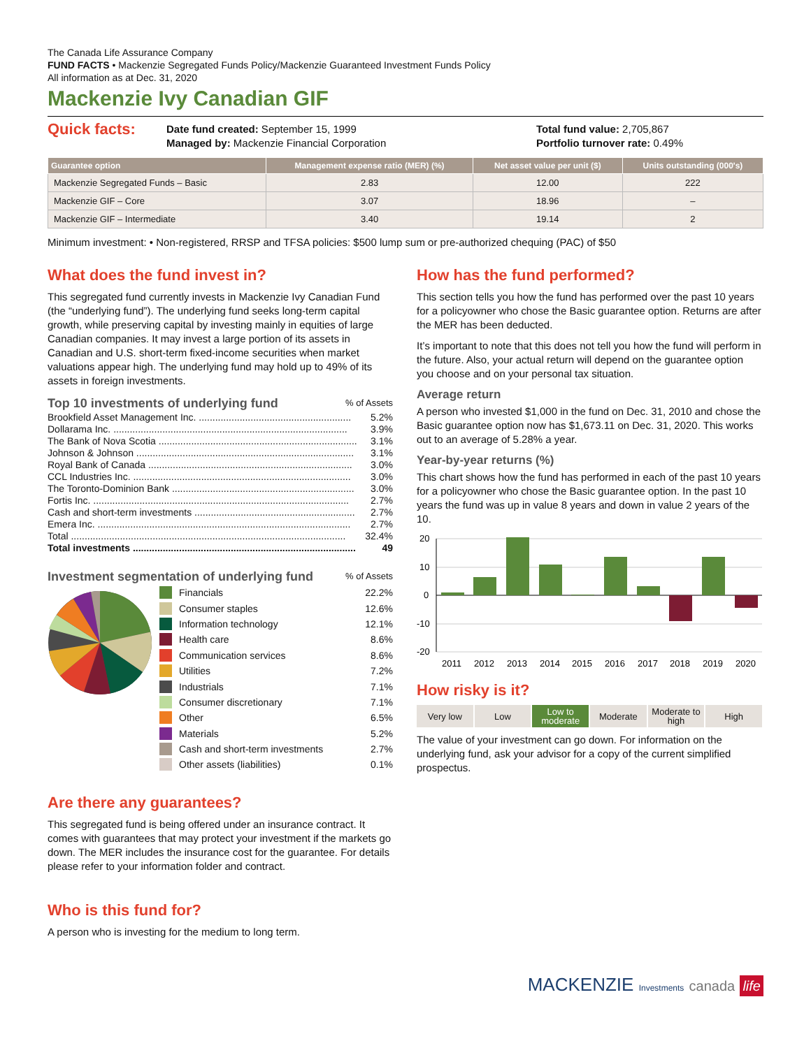The Canada Life Assurance Company
FUND FACTS • Mackenzie Segregated Funds Policy/Mackenzie Guaranteed Investment Funds Policy
All information as at Dec. 31, 2020
Mackenzie Ivy Canadian GIF
Quick facts:
Date fund created: September 15, 1999
Managed by: Mackenzie Financial Corporation
Total fund value: 2,705,867
Portfolio turnover rate: 0.49%
| Guarantee option | Management expense ratio (MER) (%) | Net asset value per unit ($) | Units outstanding (000's) |
| --- | --- | --- | --- |
| Mackenzie Segregated Funds – Basic | 2.83 | 12.00 | 222 |
| Mackenzie GIF – Core | 3.07 | 18.96 | – |
| Mackenzie GIF – Intermediate | 3.40 | 19.14 | 2 |
Minimum investment: • Non-registered, RRSP and TFSA policies: $500 lump sum or pre-authorized chequing (PAC) of $50
What does the fund invest in?
This segregated fund currently invests in Mackenzie Ivy Canadian Fund (the “underlying fund”). The underlying fund seeks long-term capital growth, while preserving capital by investing mainly in equities of large Canadian companies. It may invest a large portion of its assets in Canadian and U.S. short-term fixed-income securities when market valuations appear high. The underlying fund may hold up to 49% of its assets in foreign investments.
Top 10 investments of underlying fund% of Assets
Brookfield Asset Management Inc. ........................................................ 5.2%
Dollarama Inc. ...................................................................................... 3.9%
The Bank of Nova Scotia ......................................................................... 3.1%
Johnson & Johnson ................................................................................ 3.1%
Royal Bank of Canada ........................................................................... 3.0%
CCL Industries Inc. ................................................................................ 3.0%
The Toronto-Dominion Bank ................................................................... 3.0%
Fortis Inc. .............................................................................................. 2.7%
Cash and short-term investments ........................................................... 2.7%
Emera Inc. ............................................................................................. 2.7%
Total ..................................................................................................... 32.4%
Total investments .................................................................................. 49
Investment segmentation of underlying fund% of Assets
Financials 22.2%
Consumer staples 12.6%
Information technology 12.1%
Health care 8.6%
Communication services 8.6%
Utilities 7.2%
Industrials 7.1%
Consumer discretionary 7.1%
Other 6.5%
Materials 5.2%
Cash and short-term investments 2.7%
Other assets (liabilities) 0.1%
Are there any guarantees?
This segregated fund is being offered under an insurance contract. It comes with guarantees that may protect your investment if the markets go down. The MER includes the insurance cost for the guarantee. For details please refer to your information folder and contract.
Who is this fund for?
A person who is investing for the medium to long term.
How has the fund performed?
This section tells you how the fund has performed over the past 10 years for a policyowner who chose the Basic guarantee option. Returns are after the MER has been deducted.
It’s important to note that this does not tell you how the fund will perform in the future. Also, your actual return will depend on the guarantee option you choose and on your personal tax situation.
Average return
A person who invested $1,000 in the fund on Dec. 31, 2010 and chose the Basic guarantee option now has $1,673.11 on Dec. 31, 2020. This works out to an average of 5.28% a year.
Year-by-year returns (%)
This chart shows how the fund has performed in each of the past 10 years for a policyowner who chose the Basic guarantee option. In the past 10 years the fund was up in value 8 years and down in value 2 years of the 10.
20
10
0
-10
-20
2011
2012
2013
2014
2015
2016
2017
2018
2019
2020
How risky is it?
Very low Low Low to moderate Moderate Moderate to high High
The value of your investment can go down. For information on the underlying fund, ask your advisor for a copy of the current simplified prospectus.
MACKENZIE Investments canada life